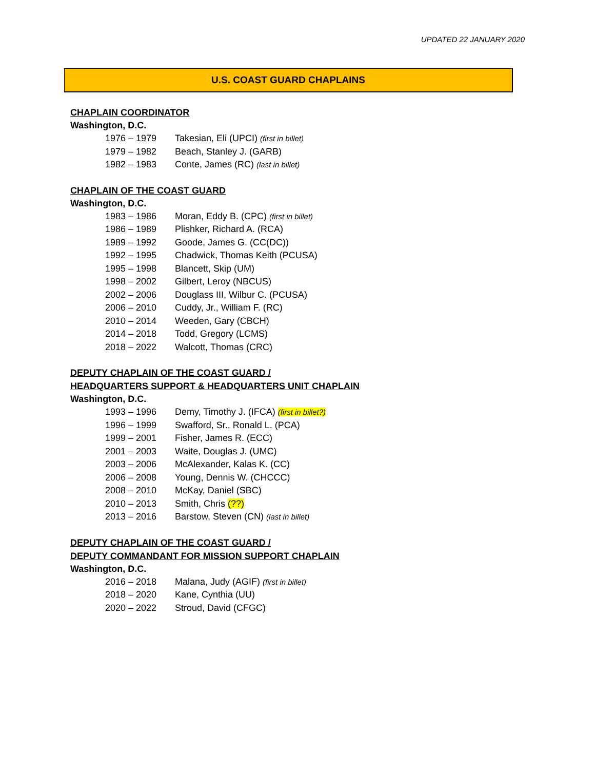UPDATED 22 JANUARY 2020
U.S. COAST GUARD CHAPLAINS
CHAPLAIN COORDINATOR
Washington, D.C.
1976 – 1979 Takesian, Eli (UPCI) (first in billet)
1979 – 1982 Beach, Stanley J. (GARB)
1982 – 1983 Conte, James (RC) (last in billet)
CHAPLAIN OF THE COAST GUARD
Washington, D.C.
1983 – 1986 Moran, Eddy B. (CPC) (first in billet)
1986 – 1989 Plishker, Richard A. (RCA)
1989 – 1992 Goode, James G. (CC(DC))
1992 – 1995 Chadwick, Thomas Keith (PCUSA)
1995 – 1998 Blancett, Skip (UM)
1998 – 2002 Gilbert, Leroy (NBCUS)
2002 – 2006 Douglass III, Wilbur C. (PCUSA)
2006 – 2010 Cuddy, Jr., William F. (RC)
2010 – 2014 Weeden, Gary (CBCH)
2014 – 2018 Todd, Gregory (LCMS)
2018 – 2022 Walcott, Thomas (CRC)
DEPUTY CHAPLAIN OF THE COAST GUARD /
HEADQUARTERS SUPPORT & HEADQUARTERS UNIT CHAPLAIN
Washington, D.C.
1993 – 1996 Demy, Timothy J. (IFCA) (first in billet?)
1996 – 1999 Swafford, Sr., Ronald L. (PCA)
1999 – 2001 Fisher, James R. (ECC)
2001 – 2003 Waite, Douglas J. (UMC)
2003 – 2006 McAlexander, Kalas K. (CC)
2006 – 2008 Young, Dennis W. (CHCCC)
2008 – 2010 McKay, Daniel (SBC)
2010 – 2013 Smith, Chris (??)
2013 – 2016 Barstow, Steven (CN) (last in billet)
DEPUTY CHAPLAIN OF THE COAST GUARD /
DEPUTY COMMANDANT FOR MISSION SUPPORT CHAPLAIN
Washington, D.C.
2016 – 2018 Malana, Judy (AGIF) (first in billet)
2018 – 2020 Kane, Cynthia (UU)
2020 – 2022 Stroud, David (CFGC)